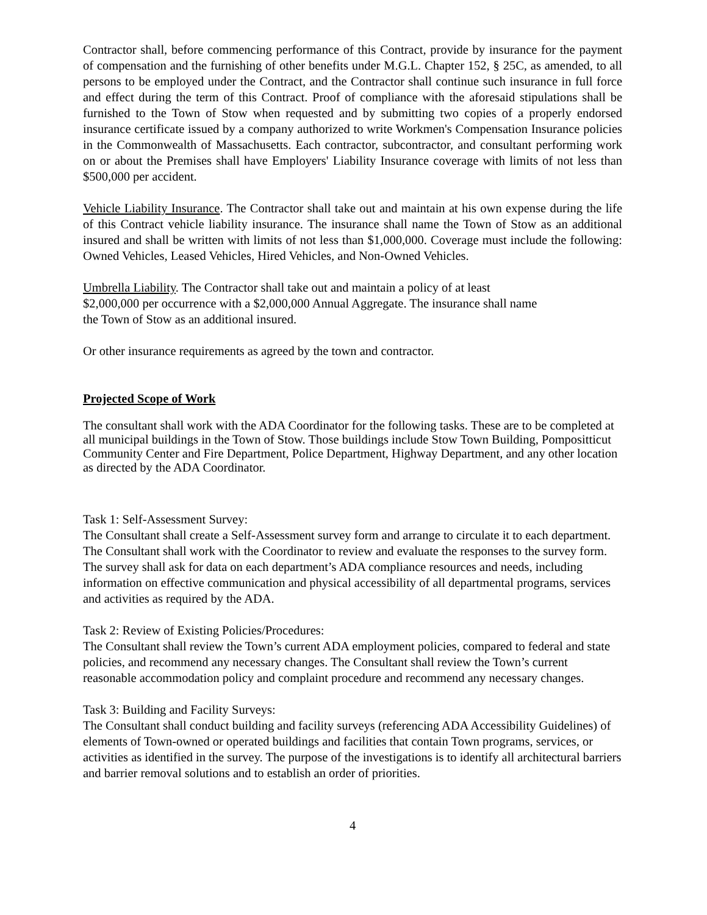Contractor shall, before commencing performance of this Contract, provide by insurance for the payment of compensation and the furnishing of other benefits under M.G.L. Chapter 152, § 25C, as amended, to all persons to be employed under the Contract, and the Contractor shall continue such insurance in full force and effect during the term of this Contract. Proof of compliance with the aforesaid stipulations shall be furnished to the Town of Stow when requested and by submitting two copies of a properly endorsed insurance certificate issued by a company authorized to write Workmen's Compensation Insurance policies in the Commonwealth of Massachusetts. Each contractor, subcontractor, and consultant performing work on or about the Premises shall have Employers' Liability Insurance coverage with limits of not less than $500,000 per accident.
Vehicle Liability Insurance. The Contractor shall take out and maintain at his own expense during the life of this Contract vehicle liability insurance. The insurance shall name the Town of Stow as an additional insured and shall be written with limits of not less than $1,000,000. Coverage must include the following: Owned Vehicles, Leased Vehicles, Hired Vehicles, and Non-Owned Vehicles.
Umbrella Liability. The Contractor shall take out and maintain a policy of at least
$2,000,000 per occurrence with a $2,000,000 Annual Aggregate. The insurance shall name
the Town of Stow as an additional insured.
Or other insurance requirements as agreed by the town and contractor.
Projected Scope of Work
The consultant shall work with the ADA Coordinator for the following tasks. These are to be completed at all municipal buildings in the Town of Stow. Those buildings include Stow Town Building, Pompositticut Community Center and Fire Department, Police Department, Highway Department, and any other location as directed by the ADA Coordinator.
Task 1: Self-Assessment Survey:
The Consultant shall create a Self-Assessment survey form and arrange to circulate it to each department. The Consultant shall work with the Coordinator to review and evaluate the responses to the survey form. The survey shall ask for data on each department’s ADA compliance resources and needs, including information on effective communication and physical accessibility of all departmental programs, services and activities as required by the ADA.
Task 2: Review of Existing Policies/Procedures:
The Consultant shall review the Town’s current ADA employment policies, compared to federal and state policies, and recommend any necessary changes. The Consultant shall review the Town’s current reasonable accommodation policy and complaint procedure and recommend any necessary changes.
Task 3: Building and Facility Surveys:
The Consultant shall conduct building and facility surveys (referencing ADA Accessibility Guidelines) of elements of Town-owned or operated buildings and facilities that contain Town programs, services, or activities as identified in the survey. The purpose of the investigations is to identify all architectural barriers and barrier removal solutions and to establish an order of priorities.
4